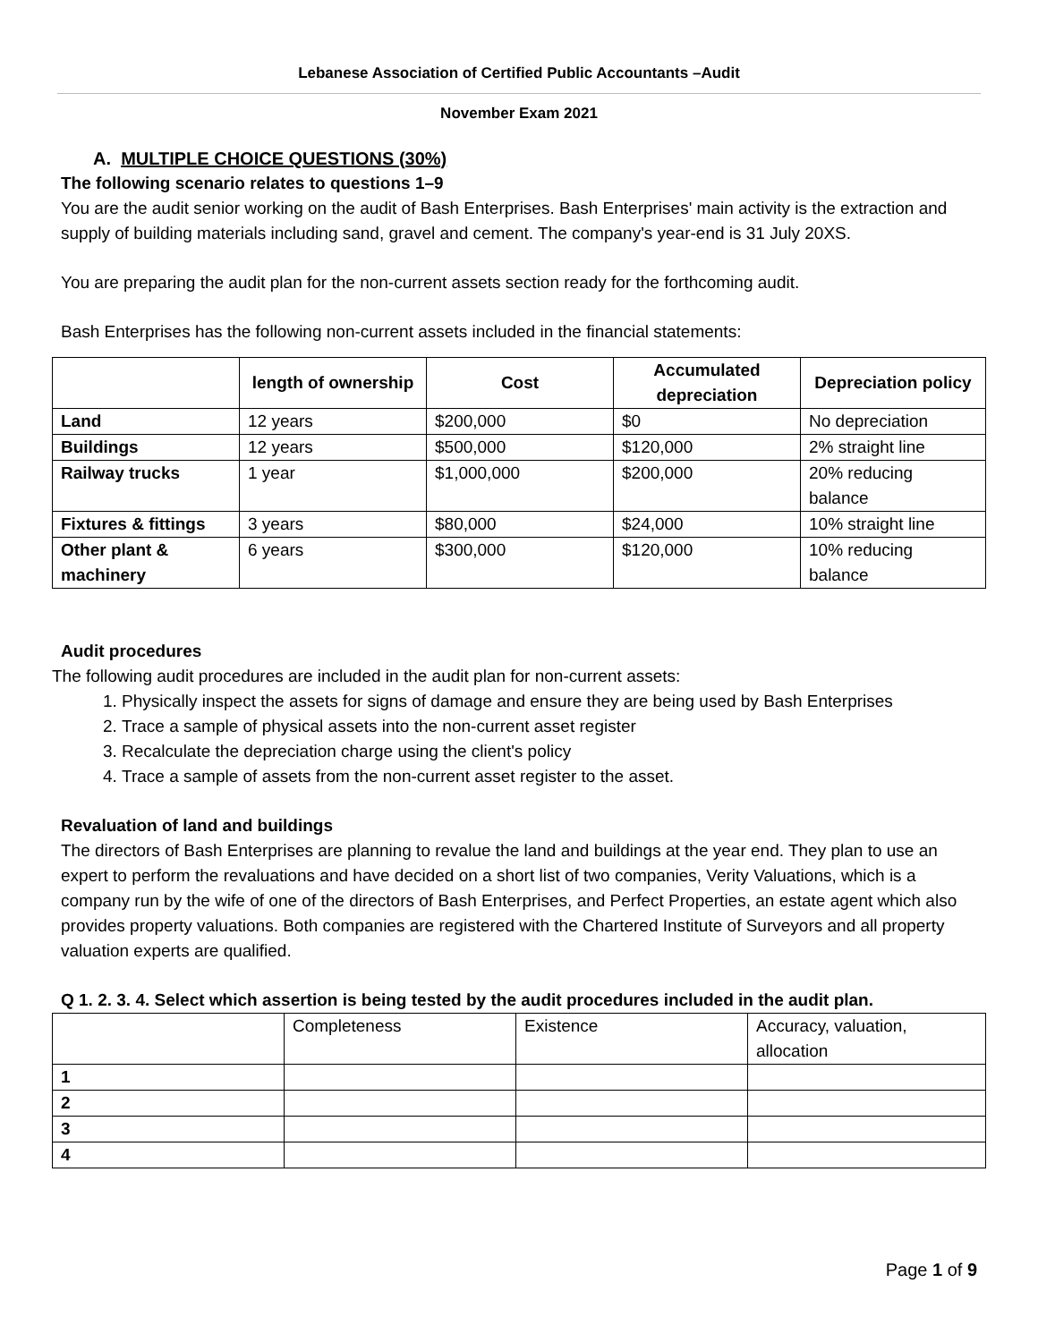Lebanese Association of Certified Public Accountants –Audit
November Exam 2021
A. MULTIPLE CHOICE QUESTIONS (30%)
The following scenario relates to questions 1–9
You are the audit senior working on the audit of Bash Enterprises. Bash Enterprises' main activity is the extraction and supply of building materials including sand, gravel and cement. The company's year-end is 31 July 20XS.
You are preparing the audit plan for the non-current assets section ready for the forthcoming audit.
Bash Enterprises has the following non-current assets included in the financial statements:
| | length of ownership | Cost | Accumulated depreciation | Depreciation policy |
| --- | --- | --- | --- | --- |
| Land | 12 years | $200,000 | $0 | No depreciation |
| Buildings | 12 years | $500,000 | $120,000 | 2% straight line |
| Railway trucks | 1 year | $1,000,000 | $200,000 | 20% reducing balance |
| Fixtures & fittings | 3 years | $80,000 | $24,000 | 10% straight line |
| Other plant & machinery | 6 years | $300,000 | $120,000 | 10% reducing balance |
Audit procedures
The following audit procedures are included in the audit plan for non-current assets:
1. Physically inspect the assets for signs of damage and ensure they are being used by Bash Enterprises
2. Trace a sample of physical assets into the non-current asset register
3. Recalculate the depreciation charge using the client's policy
4. Trace a sample of assets from the non-current asset register to the asset.
Revaluation of land and buildings
The directors of Bash Enterprises are planning to revalue the land and buildings at the year end. They plan to use an expert to perform the revaluations and have decided on a short list of two companies, Verity Valuations, which is a company run by the wife of one of the directors of Bash Enterprises, and Perfect Properties, an estate agent which also provides property valuations. Both companies are registered with the Chartered Institute of Surveyors and all property valuation experts are qualified.
Q 1. 2. 3. 4. Select which assertion is being tested by the audit procedures included in the audit plan.
| | Completeness | Existence | Accuracy, valuation, allocation |
| 1 | | | |
| 2 | | | |
| 3 | | | |
| 4 | | | |
Page 1 of 9